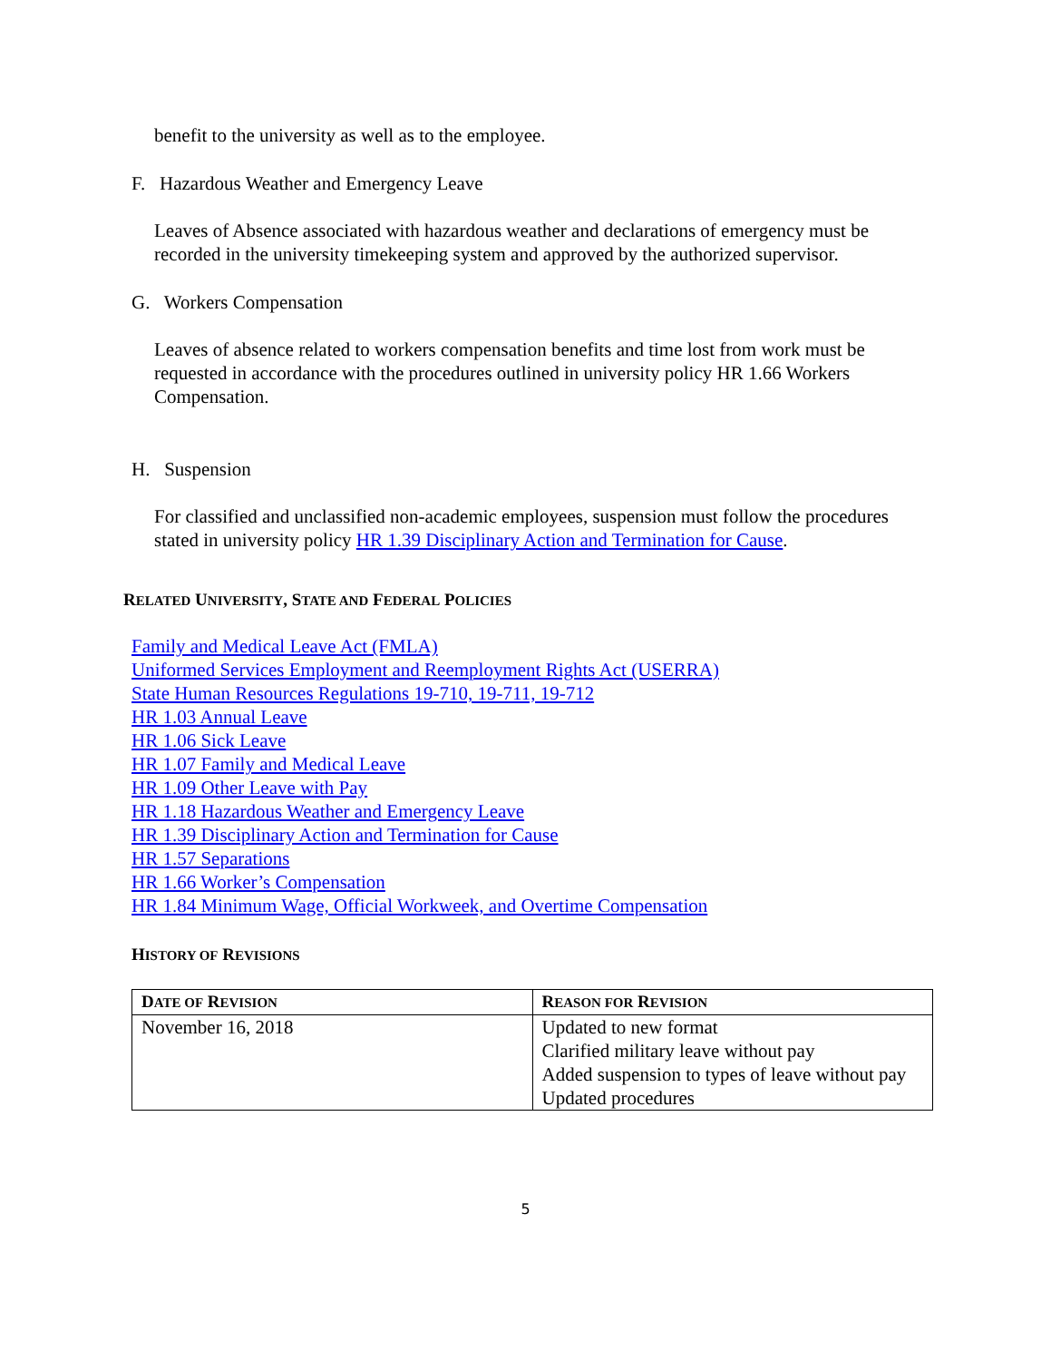benefit to the university as well as to the employee.
F. Hazardous Weather and Emergency Leave
Leaves of Absence associated with hazardous weather and declarations of emergency must be recorded in the university timekeeping system and approved by the authorized supervisor.
G. Workers Compensation
Leaves of absence related to workers compensation benefits and time lost from work must be requested in accordance with the procedures outlined in university policy HR 1.66 Workers Compensation.
H. Suspension
For classified and unclassified non-academic employees, suspension must follow the procedures stated in university policy HR 1.39 Disciplinary Action and Termination for Cause.
RELATED UNIVERSITY, STATE AND FEDERAL POLICIES
Family and Medical Leave Act (FMLA)
Uniformed Services Employment and Reemployment Rights Act (USERRA)
State Human Resources Regulations 19-710, 19-711, 19-712
HR 1.03 Annual Leave
HR 1.06 Sick Leave
HR 1.07 Family and Medical Leave
HR 1.09 Other Leave with Pay
HR 1.18 Hazardous Weather and Emergency Leave
HR 1.39 Disciplinary Action and Termination for Cause
HR 1.57 Separations
HR 1.66 Worker’s Compensation
HR 1.84 Minimum Wage, Official Workweek, and Overtime Compensation
HISTORY OF REVISIONS
| D ATE OF R EVISION | R EASON FOR R EVISION |
| --- | --- |
| November 16, 2018 | Updated to new format Clarified military leave without pay Added suspension to types of leave without pay Updated procedures |
5